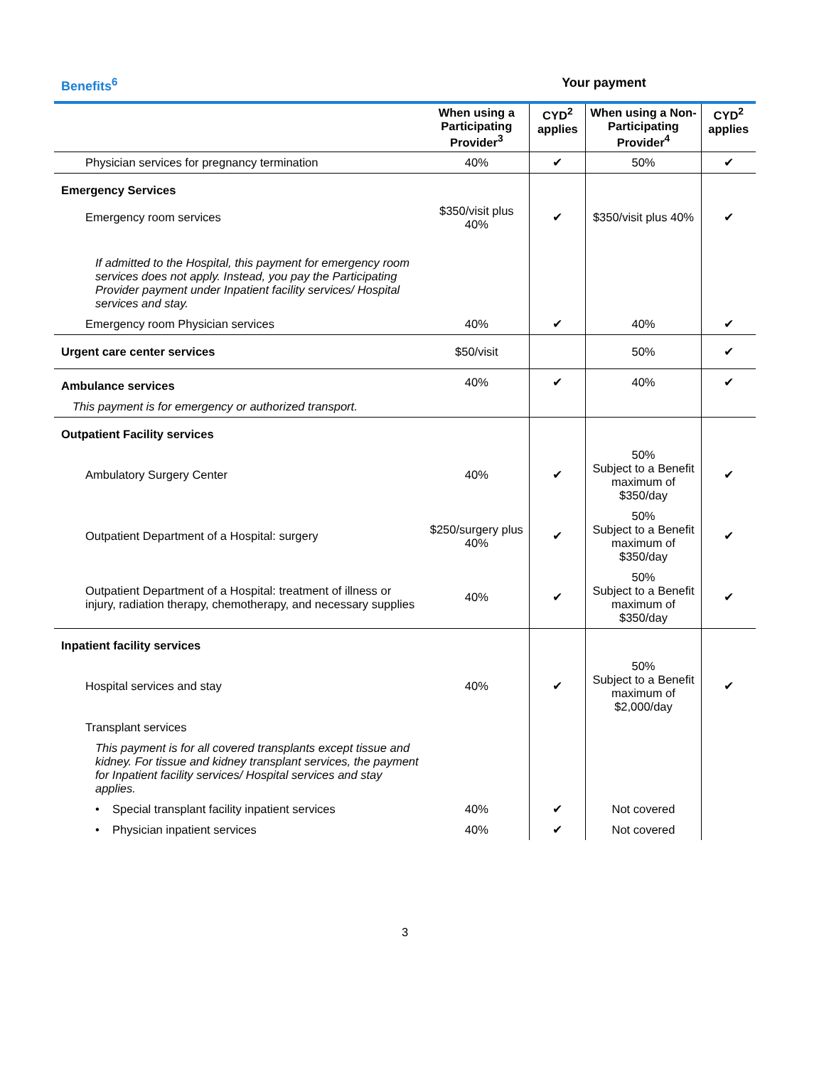Benefits<sup>6</sup> Your payment
| | When using a Participating Provider<sup>3</sup> | CYD<sup>2</sup> applies | When using a Non-Participating Provider<sup>4</sup> | CYD<sup>2</sup> applies |
| --- | --- | --- | --- | --- |
| Physician services for pregnancy termination | 40% | ✔ | 50% | ✔ |
| Emergency Services | | | | |
| Emergency room services | $350/visit plus 40% | ✔ | $350/visit plus 40% | ✔ |
| If admitted to the Hospital, this payment for emergency room services does not apply. Instead, you pay the Participating Provider payment under Inpatient facility services/ Hospital services and stay. | | | | |
| Emergency room Physician services | 40% | ✔ | 40% | ✔ |
| Urgent care center services | $50/visit | | 50% | ✔ |
| Ambulance services | 40% | ✔ | 40% | ✔ |
| This payment is for emergency or authorized transport. | | | | |
| Outpatient Facility services | | | | |
| Ambulatory Surgery Center | 40% | ✔ | 50% Subject to a Benefit maximum of $350/day | ✔ |
| Outpatient Department of a Hospital: surgery | $250/surgery plus 40% | ✔ | 50% Subject to a Benefit maximum of $350/day | ✔ |
| Outpatient Department of a Hospital: treatment of illness or injury, radiation therapy, chemotherapy, and necessary supplies | 40% | ✔ | 50% Subject to a Benefit maximum of $350/day | ✔ |
| Inpatient facility services | | | | |
| Hospital services and stay | 40% | ✔ | 50% Subject to a Benefit maximum of $2,000/day | ✔ |
| Transplant services | | | | |
| This payment is for all covered transplants except tissue and kidney. For tissue and kidney transplant services, the payment for Inpatient facility services/ Hospital services and stay applies. | | | | |
| • Special transplant facility inpatient services | 40% | ✔ | Not covered | |
| • Physician inpatient services | 40% | ✔ | Not covered | |
3